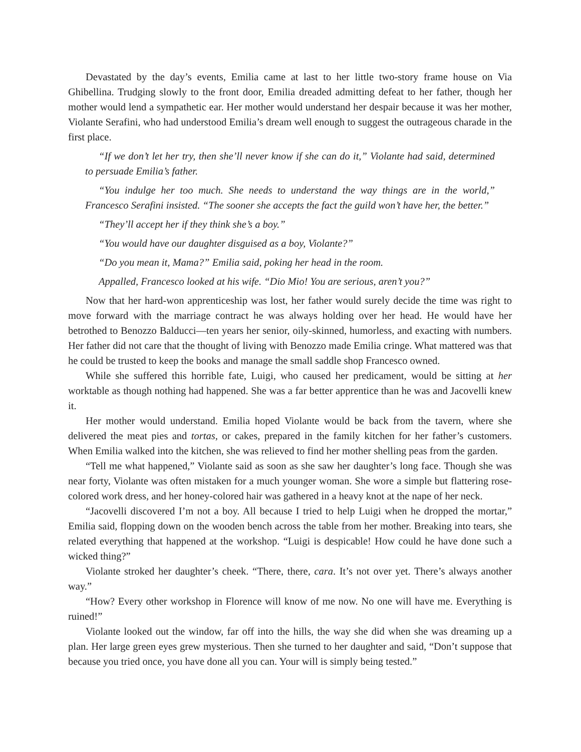Devastated by the day’s events, Emilia came at last to her little two-story frame house on Via Ghibellina. Trudging slowly to the front door, Emilia dreaded admitting defeat to her father, though her mother would lend a sympathetic ear. Her mother would understand her despair because it was her mother, Violante Serafini, who had understood Emilia’s dream well enough to suggest the outrageous charade in the first place.
“If we don’t let her try, then she’ll never know if she can do it,” Violante had said, determined to persuade Emilia’s father.
“You indulge her too much. She needs to understand the way things are in the world,” Francesco Serafini insisted. “The sooner she accepts the fact the guild won’t have her, the better.”
“They’ll accept her if they think she’s a boy.”
“You would have our daughter disguised as a boy, Violante?”
“Do you mean it, Mama?” Emilia said, poking her head in the room.
Appalled, Francesco looked at his wife. “Dio Mio! You are serious, aren’t you?”
Now that her hard-won apprenticeship was lost, her father would surely decide the time was right to move forward with the marriage contract he was always holding over her head. He would have her betrothed to Benozzo Balducci—ten years her senior, oily-skinned, humorless, and exacting with numbers. Her father did not care that the thought of living with Benozzo made Emilia cringe. What mattered was that he could be trusted to keep the books and manage the small saddle shop Francesco owned.
While she suffered this horrible fate, Luigi, who caused her predicament, would be sitting at her worktable as though nothing had happened. She was a far better apprentice than he was and Jacovelli knew it.
Her mother would understand. Emilia hoped Violante would be back from the tavern, where she delivered the meat pies and tortas, or cakes, prepared in the family kitchen for her father’s customers. When Emilia walked into the kitchen, she was relieved to find her mother shelling peas from the garden.
“Tell me what happened,” Violante said as soon as she saw her daughter’s long face. Though she was near forty, Violante was often mistaken for a much younger woman. She wore a simple but flattering rose-colored work dress, and her honey-colored hair was gathered in a heavy knot at the nape of her neck.
“Jacovelli discovered I’m not a boy. All because I tried to help Luigi when he dropped the mortar,” Emilia said, flopping down on the wooden bench across the table from her mother. Breaking into tears, she related everything that happened at the workshop. “Luigi is despicable! How could he have done such a wicked thing?”
Violante stroked her daughter’s cheek. “There, there, cara. It’s not over yet. There’s always another way.”
“How? Every other workshop in Florence will know of me now. No one will have me. Everything is ruined!”
Violante looked out the window, far off into the hills, the way she did when she was dreaming up a plan. Her large green eyes grew mysterious. Then she turned to her daughter and said, “Don’t suppose that because you tried once, you have done all you can. Your will is simply being tested.”